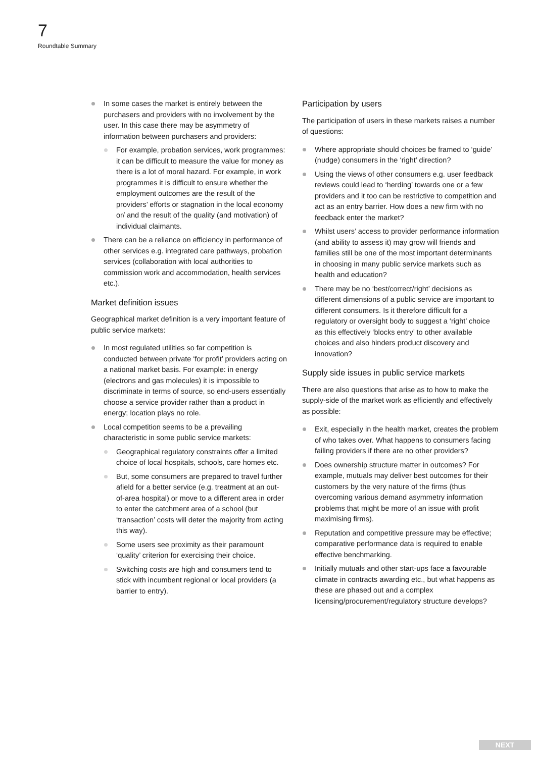7
Roundtable Summary
In some cases the market is entirely between the purchasers and providers with no involvement by the user. In this case there may be asymmetry of information between purchasers and providers:
For example, probation services, work programmes: it can be difficult to measure the value for money as there is a lot of moral hazard. For example, in work programmes it is difficult to ensure whether the employment outcomes are the result of the providers’ efforts or stagnation in the local economy or/ and the result of the quality (and motivation) of individual claimants.
There can be a reliance on efficiency in performance of other services e.g. integrated care pathways, probation services (collaboration with local authorities to commission work and accommodation, health services etc.).
Market definition issues
Geographical market definition is a very important feature of public service markets:
In most regulated utilities so far competition is conducted between private ‘for profit’ providers acting on a national market basis. For example: in energy (electrons and gas molecules) it is impossible to discriminate in terms of source, so end-users essentially choose a service provider rather than a product in energy; location plays no role.
Local competition seems to be a prevailing characteristic in some public service markets:
Geographical regulatory constraints offer a limited choice of local hospitals, schools, care homes etc.
But, some consumers are prepared to travel further afield for a better service (e.g. treatment at an out-of-area hospital) or move to a different area in order to enter the catchment area of a school (but ‘transaction’ costs will deter the majority from acting this way).
Some users see proximity as their paramount ‘quality’ criterion for exercising their choice.
Switching costs are high and consumers tend to stick with incumbent regional or local providers (a barrier to entry).
Participation by users
The participation of users in these markets raises a number of questions:
Where appropriate should choices be framed to ‘guide’ (nudge) consumers in the ‘right’ direction?
Using the views of other consumers e.g. user feedback reviews could lead to ‘herding’ towards one or a few providers and it too can be restrictive to competition and act as an entry barrier. How does a new firm with no feedback enter the market?
Whilst users’ access to provider performance information (and ability to assess it) may grow will friends and families still be one of the most important determinants in choosing in many public service markets such as health and education?
There may be no ‘best/correct/right’ decisions as different dimensions of a public service are important to different consumers. Is it therefore difficult for a regulatory or oversight body to suggest a ‘right’ choice as this effectively ‘blocks entry’ to other available choices and also hinders product discovery and innovation?
Supply side issues in public service markets
There are also questions that arise as to how to make the supply-side of the market work as efficiently and effectively as possible:
Exit, especially in the health market, creates the problem of who takes over. What happens to consumers facing failing providers if there are no other providers?
Does ownership structure matter in outcomes? For example, mutuals may deliver best outcomes for their customers by the very nature of the firms (thus overcoming various demand asymmetry information problems that might be more of an issue with profit maximising firms).
Reputation and competitive pressure may be effective; comparative performance data is required to enable effective benchmarking.
Initially mutuals and other start-ups face a favourable climate in contracts awarding etc., but what happens as these are phased out and a complex licensing/procurement/regulatory structure develops?
NEXT